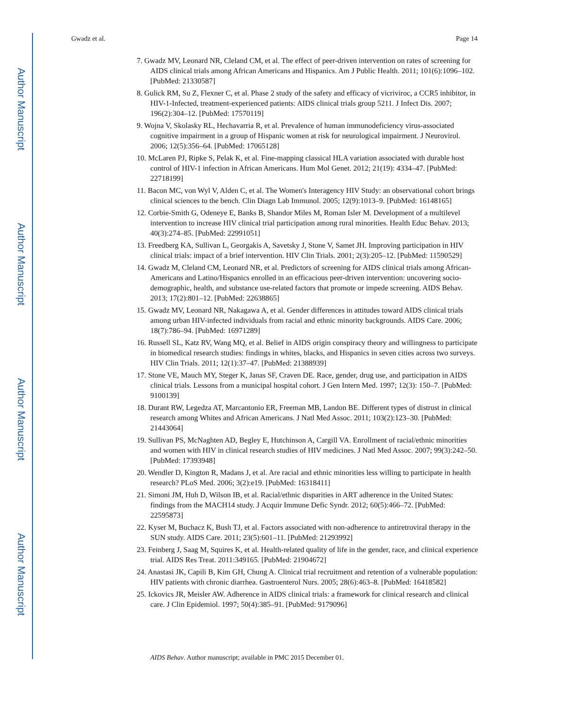Author Manuscript
Author Manuscript
Author Manuscript
Author Manuscript
Gwadz et al. Page 14
7. Gwadz MV, Leonard NR, Cleland CM, et al. The effect of peer-driven intervention on rates of screening for AIDS clinical trials among African Americans and Hispanics. Am J Public Health. 2011; 101(6):1096–102. [PubMed: 21330587]
8. Gulick RM, Su Z, Flexner C, et al. Phase 2 study of the safety and efficacy of vicriviroc, a CCR5 inhibitor, in HIV-1-Infected, treatment-experienced patients: AIDS clinical trials group 5211. J Infect Dis. 2007; 196(2):304–12. [PubMed: 17570119]
9. Wojna V, Skolasky RL, Hechavarria R, et al. Prevalence of human immunodeficiency virus-associated cognitive impairment in a group of Hispanic women at risk for neurological impairment. J Neurovirol. 2006; 12(5):356–64. [PubMed: 17065128]
10. McLaren PJ, Ripke S, Pelak K, et al. Fine-mapping classical HLA variation associated with durable host control of HIV-1 infection in African Americans. Hum Mol Genet. 2012; 21(19): 4334–47. [PubMed: 22718199]
11. Bacon MC, von Wyl V, Alden C, et al. The Women's Interagency HIV Study: an observational cohort brings clinical sciences to the bench. Clin Diagn Lab Immunol. 2005; 12(9):1013–9. [PubMed: 16148165]
12. Corbie-Smith G, Odeneye E, Banks B, Shandor Miles M, Roman Isler M. Development of a multilevel intervention to increase HIV clinical trial participation among rural minorities. Health Educ Behav. 2013; 40(3):274–85. [PubMed: 22991051]
13. Freedberg KA, Sullivan L, Georgakis A, Savetsky J, Stone V, Samet JH. Improving participation in HIV clinical trials: impact of a brief intervention. HIV Clin Trials. 2001; 2(3):205–12. [PubMed: 11590529]
14. Gwadz M, Cleland CM, Leonard NR, et al. Predictors of screening for AIDS clinical trials among African-Americans and Latino/Hispanics enrolled in an efficacious peer-driven intervention: uncovering socio-demographic, health, and substance use-related factors that promote or impede screening. AIDS Behav. 2013; 17(2):801–12. [PubMed: 22638865]
15. Gwadz MV, Leonard NR, Nakagawa A, et al. Gender differences in attitudes toward AIDS clinical trials among urban HIV-infected individuals from racial and ethnic minority backgrounds. AIDS Care. 2006; 18(7):786–94. [PubMed: 16971289]
16. Russell SL, Katz RV, Wang MQ, et al. Belief in AIDS origin conspiracy theory and willingness to participate in biomedical research studies: findings in whites, blacks, and Hispanics in seven cities across two surveys. HIV Clin Trials. 2011; 12(1):37–47. [PubMed: 21388939]
17. Stone VE, Mauch MY, Steger K, Janas SF, Craven DE. Race, gender, drug use, and participation in AIDS clinical trials. Lessons from a municipal hospital cohort. J Gen Intern Med. 1997; 12(3): 150–7. [PubMed: 9100139]
18. Durant RW, Legedza AT, Marcantonio ER, Freeman MB, Landon BE. Different types of distrust in clinical research among Whites and African Americans. J Natl Med Assoc. 2011; 103(2):123–30. [PubMed: 21443064]
19. Sullivan PS, McNaghten AD, Begley E, Hutchinson A, Cargill VA. Enrollment of racial/ethnic minorities and women with HIV in clinical research studies of HIV medicines. J Natl Med Assoc. 2007; 99(3):242–50. [PubMed: 17393948]
20. Wendler D, Kington R, Madans J, et al. Are racial and ethnic minorities less willing to participate in health research? PLoS Med. 2006; 3(2):e19. [PubMed: 16318411]
21. Simoni JM, Huh D, Wilson IB, et al. Racial/ethnic disparities in ART adherence in the United States: findings from the MACH14 study. J Acquir Immune Defic Syndr. 2012; 60(5):466–72. [PubMed: 22595873]
22. Kyser M, Buchacz K, Bush TJ, et al. Factors associated with non-adherence to antiretroviral therapy in the SUN study. AIDS Care. 2011; 23(5):601–11. [PubMed: 21293992]
23. Feinberg J, Saag M, Squires K, et al. Health-related quality of life in the gender, race, and clinical experience trial. AIDS Res Treat. 2011:349165. [PubMed: 21904672]
24. Anastasi JK, Capili B, Kim GH, Chung A. Clinical trial recruitment and retention of a vulnerable population: HIV patients with chronic diarrhea. Gastroenterol Nurs. 2005; 28(6):463–8. [PubMed: 16418582]
25. Ickovics JR, Meisler AW. Adherence in AIDS clinical trials: a framework for clinical research and clinical care. J Clin Epidemiol. 1997; 50(4):385–91. [PubMed: 9179096]
AIDS Behav. Author manuscript; available in PMC 2015 December 01.